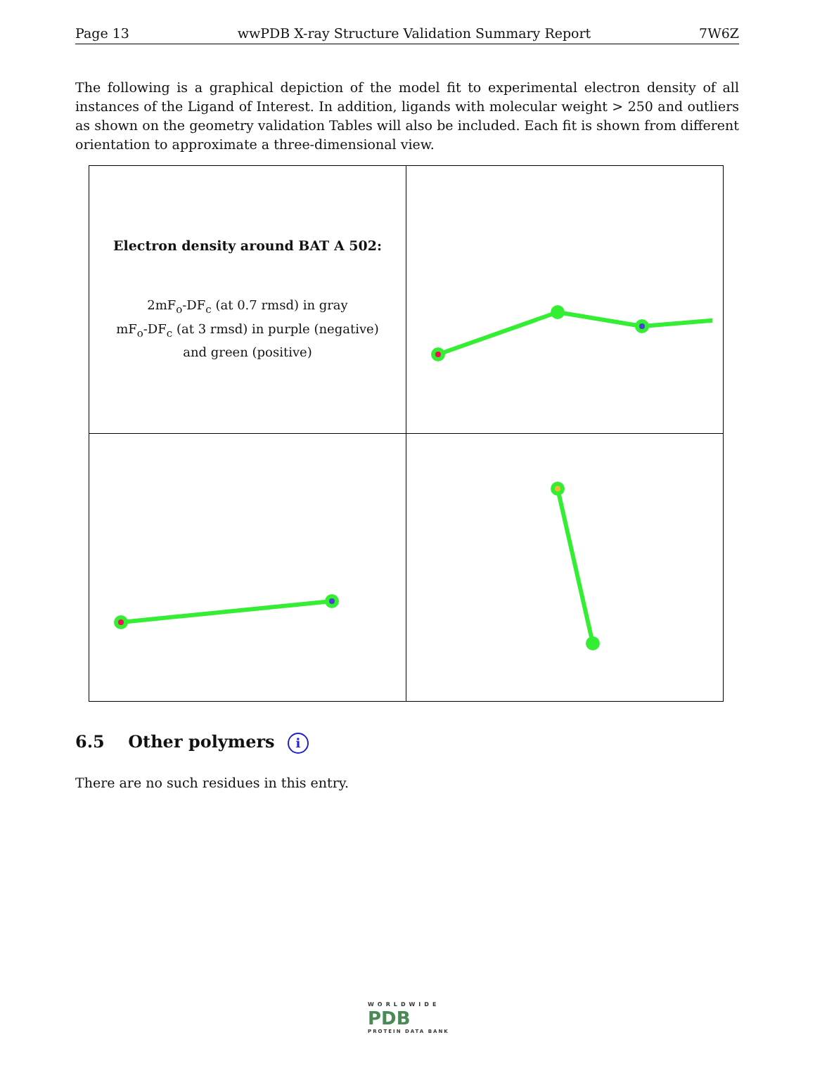Page 13 wwPDB X-ray Structure Validation Summary Report 7W6Z
The following is a graphical depiction of the model fit to experimental electron density of all instances of the Ligand of Interest. In addition, ligands with molecular weight > 250 and outliers as shown on the geometry validation Tables will also be included. Each fit is shown from different orientation to approximate a three-dimensional view.
| Electron density around BAT A 502: 2mF<sub>o</sub>-DF<sub>c</sub> (at 0.7 rmsd) in gray mF<sub>o</sub>-DF<sub>c</sub> (at 3 rmsd) in purple (negative) and green (positive) | |
6.5 Other polymers i
There are no such residues in this entry.
WORLDWIDE
PDB
PROTEIN DATA BANK